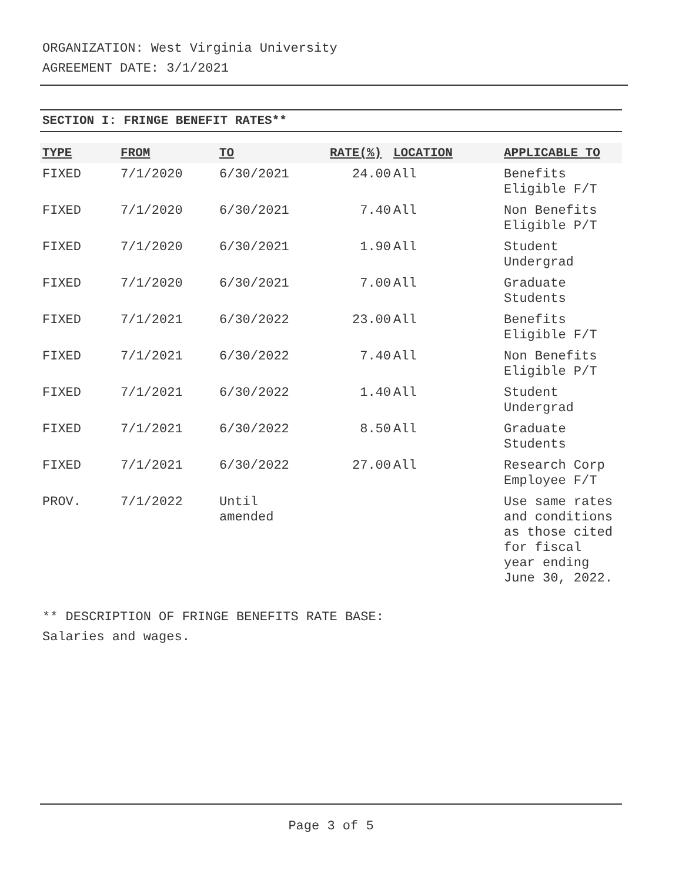ORGANIZATION: West Virginia University
AGREEMENT DATE: 3/1/2021
SECTION I: FRINGE BENEFIT RATES**
| TYPE | FROM | TO | RATE(%) | LOCATION | APPLICABLE TO |
| --- | --- | --- | --- | --- | --- |
| FIXED | 7/1/2020 | 6/30/2021 | 24.00 | All | Benefits Eligible F/T |
| FIXED | 7/1/2020 | 6/30/2021 | 7.40 | All | Non Benefits Eligible P/T |
| FIXED | 7/1/2020 | 6/30/2021 | 1.90 | All | Student Undergrad |
| FIXED | 7/1/2020 | 6/30/2021 | 7.00 | All | Graduate Students |
| FIXED | 7/1/2021 | 6/30/2022 | 23.00 | All | Benefits Eligible F/T |
| FIXED | 7/1/2021 | 6/30/2022 | 7.40 | All | Non Benefits Eligible P/T |
| FIXED | 7/1/2021 | 6/30/2022 | 1.40 | All | Student Undergrad |
| FIXED | 7/1/2021 | 6/30/2022 | 8.50 | All | Graduate Students |
| FIXED | 7/1/2021 | 6/30/2022 | 27.00 | All | Research Corp Employee F/T |
| PROV. | 7/1/2022 | Until amended | | | Use same rates and conditions as those cited for fiscal year ending June 30, 2022. |
** DESCRIPTION OF FRINGE BENEFITS RATE BASE:
Salaries and wages.
Page 3 of 5